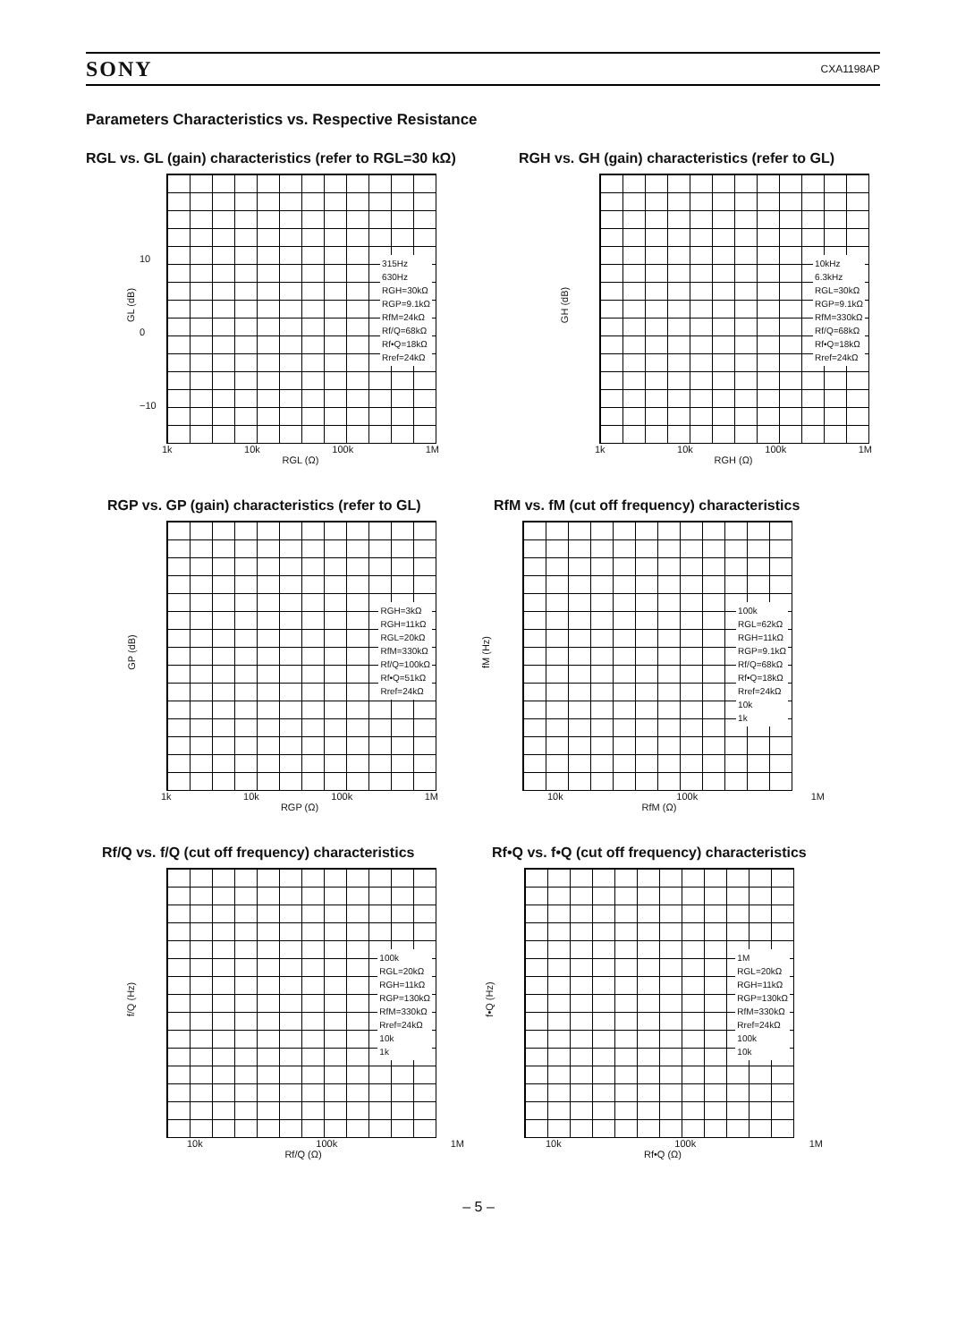SONY CXA1198AP
Parameters Characteristics vs. Respective Resistance
RGL vs. GL (gain) characteristics (refer to RGL=30 kΩ)
GL (dB)
315Hz
630Hz
RGH=30kΩ
RGP=9.1kΩ
RfM=24kΩ
Rf/Q=68kΩ
Rf•Q=18kΩ
Rref=24kΩ
1k 10k 100k 1M
RGL (Ω)
10
0
−10
RGH vs. GH (gain) characteristics (refer to GL)
GH (dB)
10kHz
6.3kHz
RGL=30kΩ
RGP=9.1kΩ
RfM=330kΩ
Rf/Q=68kΩ
Rf•Q=18kΩ
Rref=24kΩ
1k 10k 100k 1M
RGH (Ω)
RGP vs. GP (gain) characteristics (refer to GL)
GP (dB)
RGH=3kΩ
RGH=11kΩ
RGL=20kΩ
RfM=330kΩ
Rf/Q=100kΩ
Rf•Q=51kΩ
Rref=24kΩ
1k 10k 100k 1M
RGP (Ω)
RfM vs. fM (cut off frequency) characteristics
fM (Hz)
100k
RGL=62kΩ
RGH=11kΩ
RGP=9.1kΩ
Rf/Q=68kΩ
Rf•Q=18kΩ
Rref=24kΩ
10k
1k
10k 100k 1M
RfM (Ω)
Rf/Q vs. f/Q (cut off frequency) characteristics
f/Q (Hz)
100k
RGL=20kΩ
RGH=11kΩ
RGP=130kΩ
RfM=330kΩ
Rref=24kΩ
10k
1k
10k 100k 1M
Rf/Q (Ω)
Rf•Q vs. f•Q (cut off frequency) characteristics
f•Q (Hz)
1M
RGL=20kΩ
RGH=11kΩ
RGP=130kΩ
RfM=330kΩ
Rref=24kΩ
100k
10k
10k 100k 1M
Rf•Q (Ω)
– 5 –